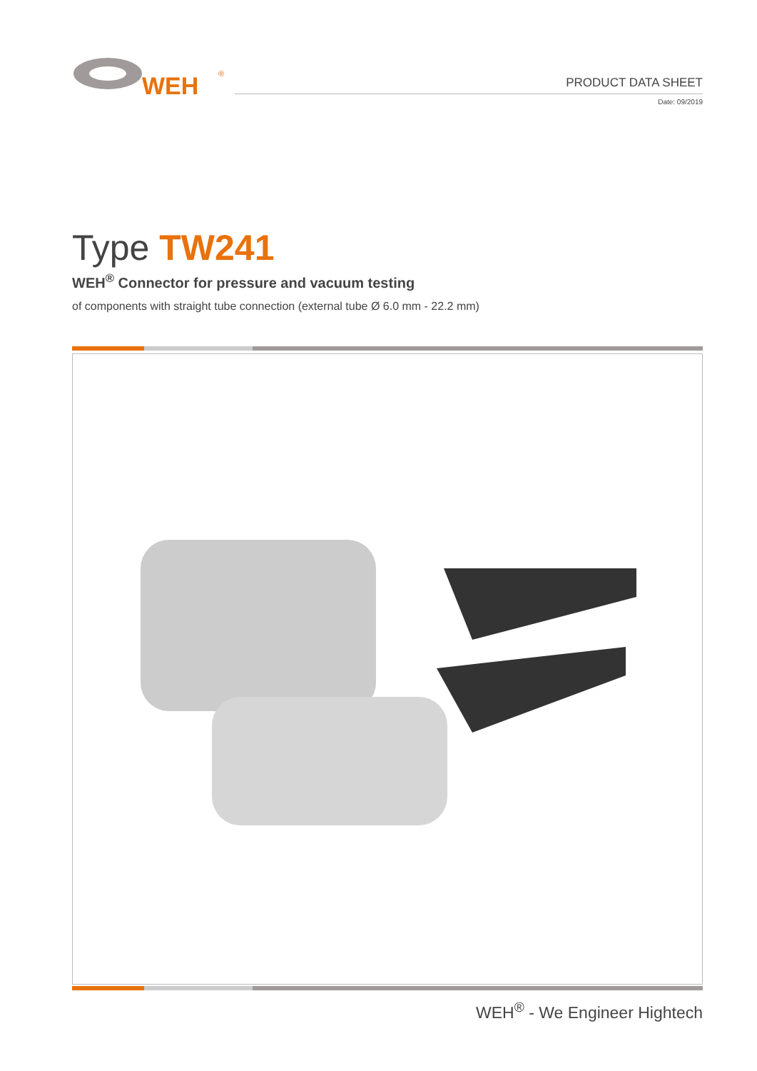WEH
®
PRODUCT DATA SHEET
Date: 09/2019
Type TW241
WEH<sup>®</sup> Connector for pressure and vacuum testing
of components with straight tube connection (external tube Ø 6.0 mm - 22.2 mm)
WEH<sup>®</sup> - We Engineer Hightech